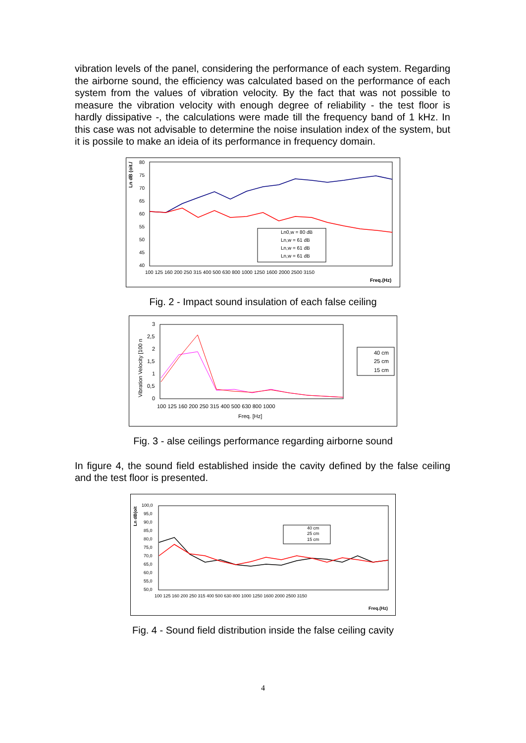vibration levels of the panel, considering the performance of each system. Regarding the airborne sound, the efficiency was calculated based on the performance of each system from the values of vibration velocity. By the fact that was not possible to measure the vibration velocity with enough degree of reliability - the test floor is hardly dissipative -, the calculations were made till the frequency band of 1 kHz. In this case was not advisable to determine the noise insulation index of the system, but it is possile to make an ideia of its performance in frequency domain.
Ln dB (oit./
80
75
70
65
60
55
50
45
40
Ln0,w = 80 dB
Ln,w = 61 dB
Ln,w = 61 dB
Ln,w = 61 dB
100 125 160 200 250 315 400 500 630 800 1000 1250 1600 2000 2500 3150
Freq.(Hz)
Fig. 2 - Impact sound insulation of each false ceiling
Vibration Velocity [100 n
3
2,5
2
1,5
1
0,5
0
40 cm
25 cm
15 cm
100 125 160 200 250 315 400 500 630 800 1000
Freq. [Hz]
Fig. 3 - alse ceilings performance regarding airborne sound
In figure 4, the sound field established inside the cavity defined by the false ceiling and the test floor is presented.
Ln dB(oit
100,0
95,0
90,0
85,0
80,0
75,0
70,0
65,0
60,0
55,0
50,0
40 cm
25 cm
15 cm
100 125 160 200 250 315 400 500 630 800 1000 1250 1600 2000 2500 3150
Freq.(Hz)
Fig. 4 - Sound field distribution inside the false ceiling cavity
4